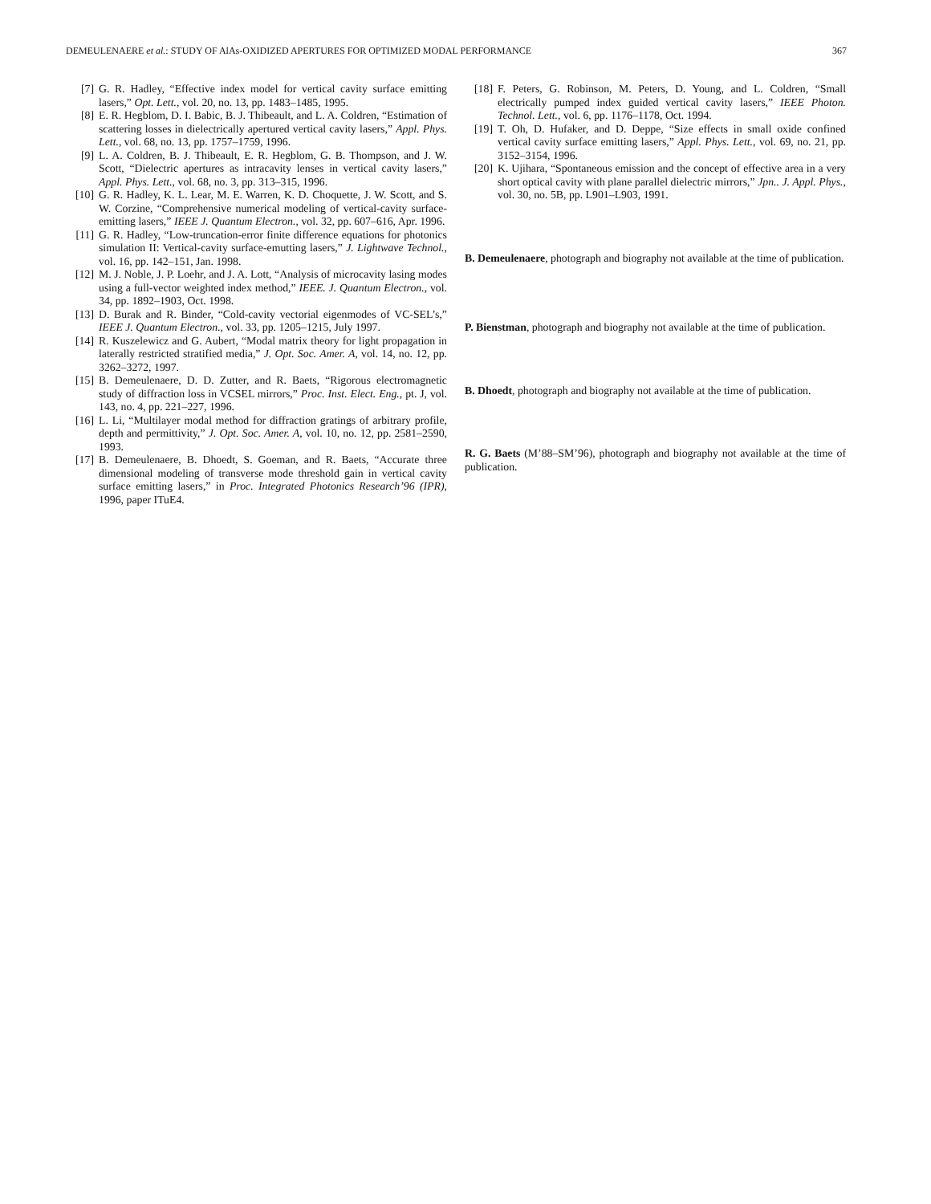DEMEULENAERE et al.: STUDY OF AlAs-OXIDIZED APERTURES FOR OPTIMIZED MODAL PERFORMANCE 367
[7] G. R. Hadley, “Effective index model for vertical cavity surface emitting lasers,” Opt. Lett., vol. 20, no. 13, pp. 1483–1485, 1995.
[8] E. R. Hegblom, D. I. Babic, B. J. Thibeault, and L. A. Coldren, “Estimation of scattering losses in dielectrically apertured vertical cavity lasers,” Appl. Phys. Lett., vol. 68, no. 13, pp. 1757–1759, 1996.
[9] L. A. Coldren, B. J. Thibeault, E. R. Hegblom, G. B. Thompson, and J. W. Scott, “Dielectric apertures as intracavity lenses in vertical cavity lasers,” Appl. Phys. Lett., vol. 68, no. 3, pp. 313–315, 1996.
[10] G. R. Hadley, K. L. Lear, M. E. Warren, K. D. Choquette, J. W. Scott, and S. W. Corzine, “Comprehensive numerical modeling of vertical-cavity surface-emitting lasers,” IEEE J. Quantum Electron., vol. 32, pp. 607–616, Apr. 1996.
[11] G. R. Hadley, “Low-truncation-error finite difference equations for photonics simulation II: Vertical-cavity surface-emutting lasers,” J. Lightwave Technol., vol. 16, pp. 142–151, Jan. 1998.
[12] M. J. Noble, J. P. Loehr, and J. A. Lott, “Analysis of microcavity lasing modes using a full-vector weighted index method,” IEEE. J. Quantum Electron., vol. 34, pp. 1892–1903, Oct. 1998.
[13] D. Burak and R. Binder, “Cold-cavity vectorial eigenmodes of VC-SEL’s,” IEEE J. Quantum Electron., vol. 33, pp. 1205–1215, July 1997.
[14] R. Kuszelewicz and G. Aubert, “Modal matrix theory for light propagation in laterally restricted stratified media,” J. Opt. Soc. Amer. A, vol. 14, no. 12, pp. 3262–3272, 1997.
[15] B. Demeulenaere, D. D. Zutter, and R. Baets, “Rigorous electromagnetic study of diffraction loss in VCSEL mirrors,” Proc. Inst. Elect. Eng., pt. J, vol. 143, no. 4, pp. 221–227, 1996.
[16] L. Li, “Multilayer modal method for diffraction gratings of arbitrary profile, depth and permittivity,” J. Opt. Soc. Amer. A, vol. 10, no. 12, pp. 2581–2590, 1993.
[17] B. Demeulenaere, B. Dhoedt, S. Goeman, and R. Baets, “Accurate three dimensional modeling of transverse mode threshold gain in vertical cavity surface emitting lasers,” in Proc. Integrated Photonics Research’96 (IPR), 1996, paper ITuE4.
[18] F. Peters, G. Robinson, M. Peters, D. Young, and L. Coldren, “Small electrically pumped index guided vertical cavity lasers,” IEEE Photon. Technol. Lett., vol. 6, pp. 1176–1178, Oct. 1994.
[19] T. Oh, D. Hufaker, and D. Deppe, “Size effects in small oxide confined vertical cavity surface emitting lasers,” Appl. Phys. Lett., vol. 69, no. 21, pp. 3152–3154, 1996.
[20] K. Ujihara, “Spontaneous emission and the concept of effective area in a very short optical cavity with plane parallel dielectric mirrors,” Jpn.. J. Appl. Phys., vol. 30, no. 5B, pp. L901–L903, 1991.
B. Demeulenaere, photograph and biography not available at the time of publication.
P. Bienstman, photograph and biography not available at the time of publication.
B. Dhoedt, photograph and biography not available at the time of publication.
R. G. Baets (M’88–SM’96), photograph and biography not available at the time of publication.